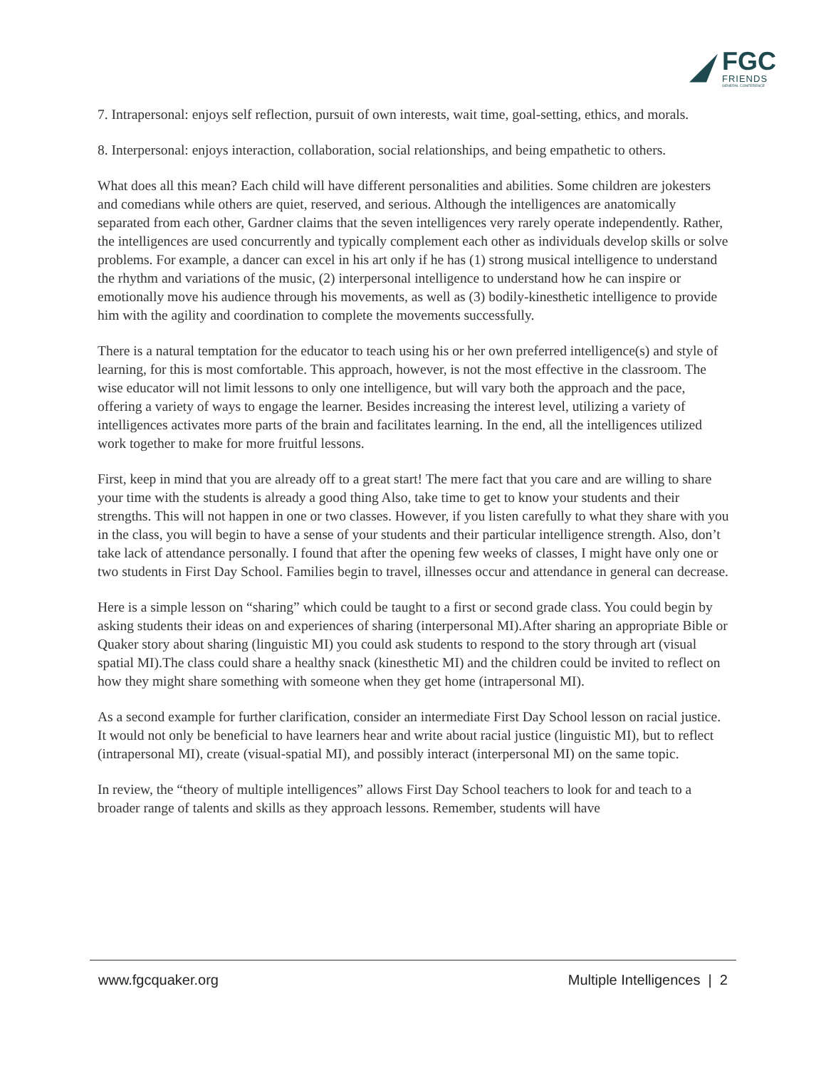FGC
FRIENDS
GENERAL CONFERENCE
7. Intrapersonal: enjoys self reflection, pursuit of own interests, wait time, goal-setting, ethics, and morals.
8. Interpersonal: enjoys interaction, collaboration, social relationships, and being empathetic to others.
What does all this mean? Each child will have different personalities and abilities. Some children are jokesters and comedians while others are quiet, reserved, and serious. Although the intelligences are anatomically separated from each other, Gardner claims that the seven intelligences very rarely operate independently. Rather, the intelligences are used concurrently and typically complement each other as individuals develop skills or solve problems. For example, a dancer can excel in his art only if he has (1) strong musical intelligence to understand the rhythm and variations of the music, (2) interpersonal intelligence to understand how he can inspire or emotionally move his audience through his movements, as well as (3) bodily-kinesthetic intelligence to provide him with the agility and coordination to complete the movements successfully.
There is a natural temptation for the educator to teach using his or her own preferred intelligence(s) and style of learning, for this is most comfortable. This approach, however, is not the most effective in the classroom. The wise educator will not limit lessons to only one intelligence, but will vary both the approach and the pace, offering a variety of ways to engage the learner. Besides increasing the interest level, utilizing a variety of intelligences activates more parts of the brain and facilitates learning. In the end, all the intelligences utilized work together to make for more fruitful lessons.
First, keep in mind that you are already off to a great start! The mere fact that you care and are willing to share your time with the students is already a good thing Also, take time to get to know your students and their strengths. This will not happen in one or two classes. However, if you listen carefully to what they share with you in the class, you will begin to have a sense of your students and their particular intelligence strength. Also, don’t take lack of attendance personally. I found that after the opening few weeks of classes, I might have only one or two students in First Day School. Families begin to travel, illnesses occur and attendance in general can decrease.
Here is a simple lesson on “sharing” which could be taught to a first or second grade class. You could begin by asking students their ideas on and experiences of sharing (interpersonal MI).After sharing an appropriate Bible or Quaker story about sharing (linguistic MI) you could ask students to respond to the story through art (visual spatial MI).The class could share a healthy snack (kinesthetic MI) and the children could be invited to reflect on how they might share something with someone when they get home (intrapersonal MI).
As a second example for further clarification, consider an intermediate First Day School lesson on racial justice. It would not only be beneficial to have learners hear and write about racial justice (linguistic MI), but to reflect (intrapersonal MI), create (visual-spatial MI), and possibly interact (interpersonal MI) on the same topic.
In review, the “theory of multiple intelligences” allows First Day School teachers to look for and teach to a broader range of talents and skills as they approach lessons. Remember, students will have
www.fgcquaker.org Multiple Intelligences | 2